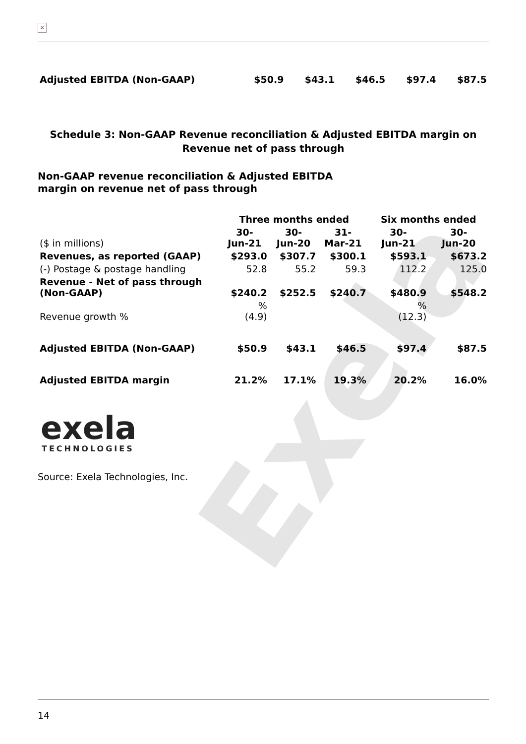Exela
×
| Adjusted EBITDA (Non-GAAP) | $50.9 | $43.1 | $46.5 | $97.4 | $87.5 |
Schedule 3: Non-GAAP Revenue reconciliation & Adjusted EBITDA margin on
Revenue net of pass through
Non-GAAP revenue reconciliation & Adjusted EBITDA
margin on revenue net of pass through
| | Three months ended | | | Six months ended | |
| --- | --- | --- | --- | --- | --- |
| ($ in millions) | 30- Jun-21 | 30- Jun-20 | 31- Mar-21 | 30- Jun-21 | 30- Jun-20 |
| Revenues, as reported (GAAP) | $293.0 | $307.7 | $300.1 | $593.1 | $673.2 |
| (-) Postage & postage handling | 52.8 | 55.2 | 59.3 | 112.2 | 125.0 |
| Revenue - Net of pass through (Non-GAAP) | $240.2 | $252.5 | $240.7 | $480.9 | $548.2 |
| Revenue growth % | % (4.9) | | | % (12.3) | |
| Adjusted EBITDA (Non-GAAP) | $50.9 | $43.1 | $46.5 | $97.4 | $87.5 |
| Adjusted EBITDA margin | 21.2% | 17.1% | 19.3% | 20.2% | 16.0% |
exela
TECHNOLOGIES
Source: Exela Technologies, Inc.
14